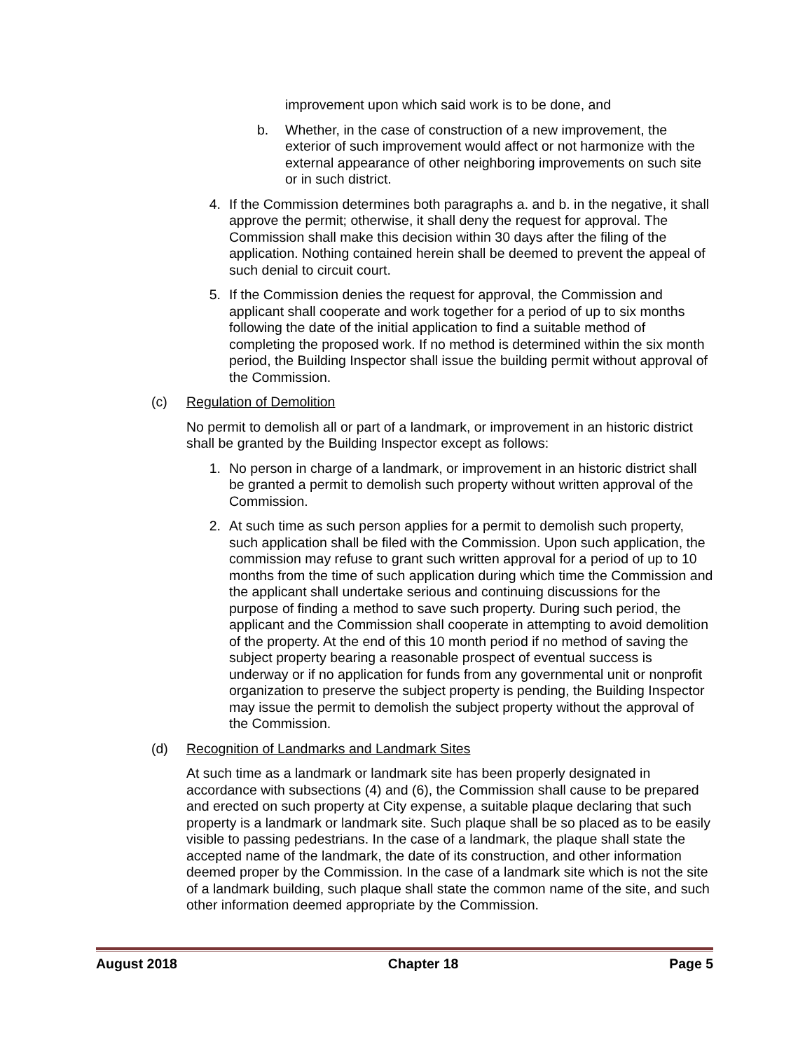improvement upon which said work is to be done, and
b. Whether, in the case of construction of a new improvement, the exterior of such improvement would affect or not harmonize with the external appearance of other neighboring improvements on such site or in such district.
4. If the Commission determines both paragraphs a. and b. in the negative, it shall approve the permit; otherwise, it shall deny the request for approval. The Commission shall make this decision within 30 days after the filing of the application. Nothing contained herein shall be deemed to prevent the appeal of such denial to circuit court.
5. If the Commission denies the request for approval, the Commission and applicant shall cooperate and work together for a period of up to six months following the date of the initial application to find a suitable method of completing the proposed work. If no method is determined within the six month period, the Building Inspector shall issue the building permit without approval of the Commission.
(c) Regulation of Demolition
No permit to demolish all or part of a landmark, or improvement in an historic district shall be granted by the Building Inspector except as follows:
1. No person in charge of a landmark, or improvement in an historic district shall be granted a permit to demolish such property without written approval of the Commission.
2. At such time as such person applies for a permit to demolish such property, such application shall be filed with the Commission. Upon such application, the commission may refuse to grant such written approval for a period of up to 10 months from the time of such application during which time the Commission and the applicant shall undertake serious and continuing discussions for the purpose of finding a method to save such property. During such period, the applicant and the Commission shall cooperate in attempting to avoid demolition of the property. At the end of this 10 month period if no method of saving the subject property bearing a reasonable prospect of eventual success is underway or if no application for funds from any governmental unit or nonprofit organization to preserve the subject property is pending, the Building Inspector may issue the permit to demolish the subject property without the approval of the Commission.
(d) Recognition of Landmarks and Landmark Sites
At such time as a landmark or landmark site has been properly designated in accordance with subsections (4) and (6), the Commission shall cause to be prepared and erected on such property at City expense, a suitable plaque declaring that such property is a landmark or landmark site. Such plaque shall be so placed as to be easily visible to passing pedestrians. In the case of a landmark, the plaque shall state the accepted name of the landmark, the date of its construction, and other information deemed proper by the Commission. In the case of a landmark site which is not the site of a landmark building, such plaque shall state the common name of the site, and such other information deemed appropriate by the Commission.
August 2018 Chapter 18 Page 5